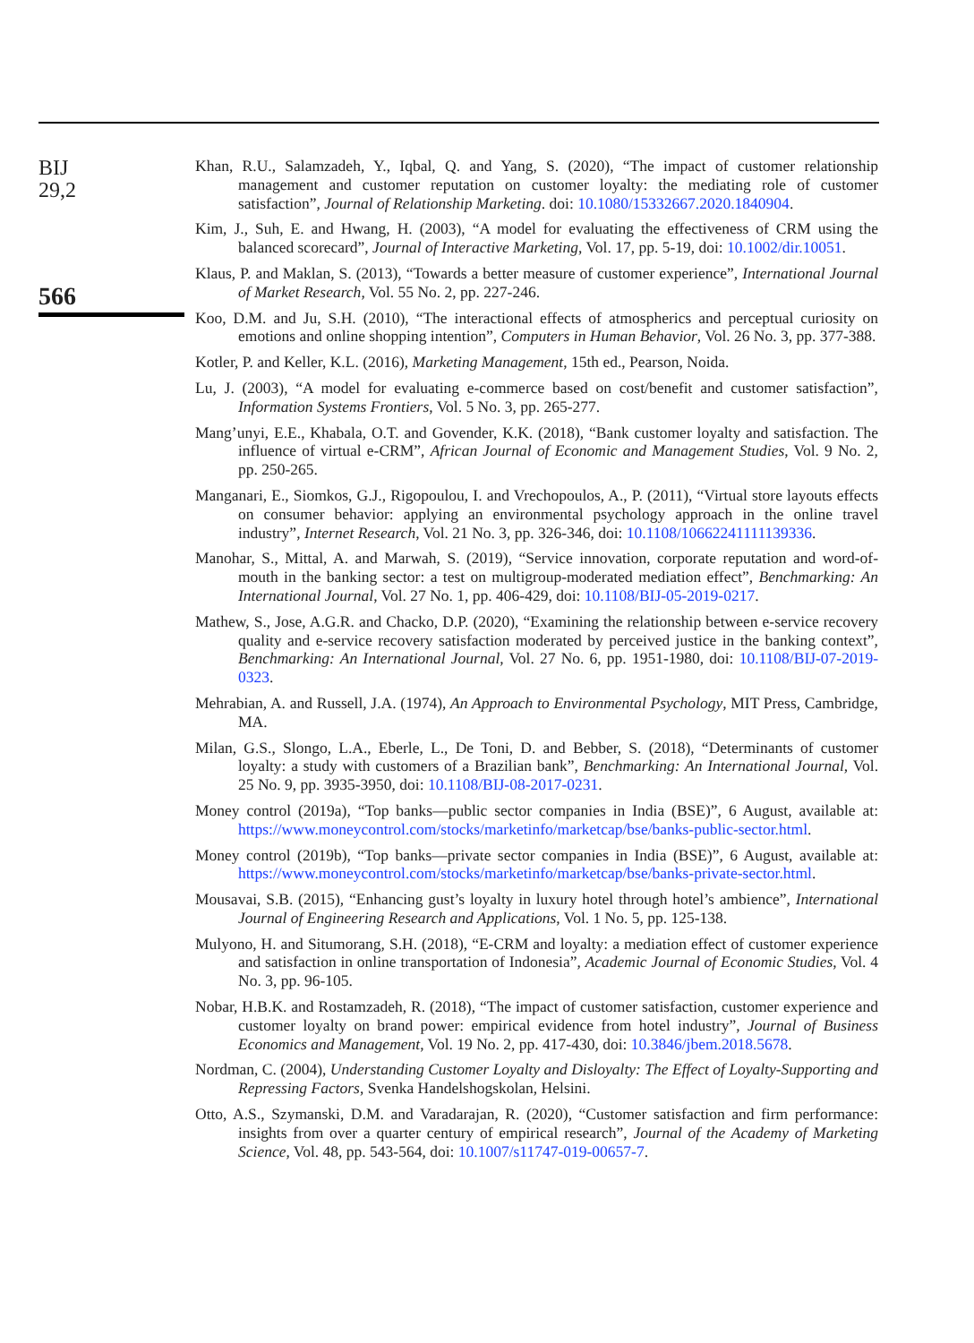BIJ
29,2
566
Khan, R.U., Salamzadeh, Y., Iqbal, Q. and Yang, S. (2020), “The impact of customer relationship management and customer reputation on customer loyalty: the mediating role of customer satisfaction”, Journal of Relationship Marketing. doi: 10.1080/15332667.2020.1840904.
Kim, J., Suh, E. and Hwang, H. (2003), “A model for evaluating the effectiveness of CRM using the balanced scorecard”, Journal of Interactive Marketing, Vol. 17, pp. 5-19, doi: 10.1002/dir.10051.
Klaus, P. and Maklan, S. (2013), “Towards a better measure of customer experience”, International Journal of Market Research, Vol. 55 No. 2, pp. 227-246.
Koo, D.M. and Ju, S.H. (2010), “The interactional effects of atmospherics and perceptual curiosity on emotions and online shopping intention”, Computers in Human Behavior, Vol. 26 No. 3, pp. 377-388.
Kotler, P. and Keller, K.L. (2016), Marketing Management, 15th ed., Pearson, Noida.
Lu, J. (2003), “A model for evaluating e-commerce based on cost/benefit and customer satisfaction”, Information Systems Frontiers, Vol. 5 No. 3, pp. 265-277.
Mang’unyi, E.E., Khabala, O.T. and Govender, K.K. (2018), “Bank customer loyalty and satisfaction. The influence of virtual e-CRM”, African Journal of Economic and Management Studies, Vol. 9 No. 2, pp. 250-265.
Manganari, E., Siomkos, G.J., Rigopoulou, I. and Vrechopoulos, A., P. (2011), “Virtual store layouts effects on consumer behavior: applying an environmental psychology approach in the online travel industry”, Internet Research, Vol. 21 No. 3, pp. 326-346, doi: 10.1108/10662241111139336.
Manohar, S., Mittal, A. and Marwah, S. (2019), “Service innovation, corporate reputation and word-of-mouth in the banking sector: a test on multigroup-moderated mediation effect”, Benchmarking: An International Journal, Vol. 27 No. 1, pp. 406-429, doi: 10.1108/BIJ-05-2019-0217.
Mathew, S., Jose, A.G.R. and Chacko, D.P. (2020), “Examining the relationship between e-service recovery quality and e-service recovery satisfaction moderated by perceived justice in the banking context”, Benchmarking: An International Journal, Vol. 27 No. 6, pp. 1951-1980, doi: 10.1108/BIJ-07-2019-0323.
Mehrabian, A. and Russell, J.A. (1974), An Approach to Environmental Psychology, MIT Press, Cambridge, MA.
Milan, G.S., Slongo, L.A., Eberle, L., De Toni, D. and Bebber, S. (2018), “Determinants of customer loyalty: a study with customers of a Brazilian bank”, Benchmarking: An International Journal, Vol. 25 No. 9, pp. 3935-3950, doi: 10.1108/BIJ-08-2017-0231.
Money control (2019a), “Top banks—public sector companies in India (BSE)”, 6 August, available at: https://www.moneycontrol.com/stocks/marketinfo/marketcap/bse/banks-public-sector.html.
Money control (2019b), “Top banks—private sector companies in India (BSE)”, 6 August, available at: https://www.moneycontrol.com/stocks/marketinfo/marketcap/bse/banks-private-sector.html.
Mousavai, S.B. (2015), “Enhancing gust’s loyalty in luxury hotel through hotel’s ambience”, International Journal of Engineering Research and Applications, Vol. 1 No. 5, pp. 125-138.
Mulyono, H. and Situmorang, S.H. (2018), “E-CRM and loyalty: a mediation effect of customer experience and satisfaction in online transportation of Indonesia”, Academic Journal of Economic Studies, Vol. 4 No. 3, pp. 96-105.
Nobar, H.B.K. and Rostamzadeh, R. (2018), “The impact of customer satisfaction, customer experience and customer loyalty on brand power: empirical evidence from hotel industry”, Journal of Business Economics and Management, Vol. 19 No. 2, pp. 417-430, doi: 10.3846/jbem.2018.5678.
Nordman, C. (2004), Understanding Customer Loyalty and Disloyalty: The Effect of Loyalty-Supporting and Repressing Factors, Svenka Handelshogskolan, Helsini.
Otto, A.S., Szymanski, D.M. and Varadarajan, R. (2020), “Customer satisfaction and firm performance: insights from over a quarter century of empirical research”, Journal of the Academy of Marketing Science, Vol. 48, pp. 543-564, doi: 10.1007/s11747-019-00657-7.